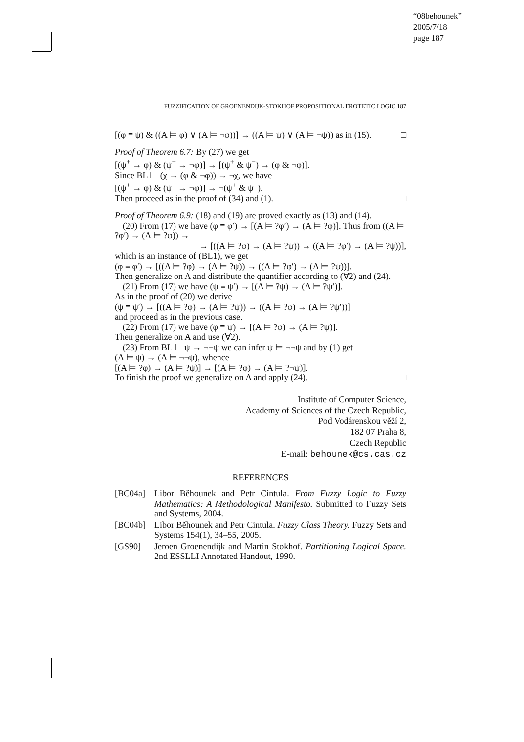“08behounek”
2005/7/18
page 187
FUZZIFICATION OF GROENENDIJK-STOKHOF PROPOSITIONAL EROTETIC LOGIC 187
[(φ ≡ ψ) & ((A ⊨ φ) ∨ (A ⊨ ¬φ))] → ((A ⊨ ψ) ∨ (A ⊨ ¬ψ)) as in (15). □
Proof of Theorem 6.7: By (27) we get
[(ψ<sup>+</sup> → φ) & (ψ<sup>−</sup> → ¬φ)] → [(ψ<sup>+</sup> & ψ<sup>−</sup>) → (φ & ¬φ)].
Since BL ⊢ (χ → (φ & ¬φ)) → ¬χ, we have
[(ψ<sup>+</sup> → φ) & (ψ<sup>−</sup> → ¬φ)] → ¬(ψ<sup>+</sup> & ψ<sup>−</sup>).
Then proceed as in the proof of (34) and (1). □
Proof of Theorem 6.9: (18) and (19) are proved exactly as (13) and (14).
(20) From (17) we have (φ ≡ φ′) → [(A ⊨ ?φ′) → (A ⊨ ?φ)]. Thus from ((A ⊨ ?φ′) → (A ⊨ ?φ)) →
→ [((A ⊨ ?φ) → (A ⊨ ?ψ)) → ((A ⊨ ?φ′) → (A ⊨ ?ψ))],
which is an instance of (BL1), we get
(φ ≡ φ′) → [((A ⊨ ?φ) → (A ⊨ ?ψ)) → ((A ⊨ ?φ′) → (A ⊨ ?ψ))].
Then generalize on A and distribute the quantifier according to (∀2) and (24).
(21) From (17) we have (ψ ≡ ψ′) → [(A ⊨ ?ψ) → (A ⊨ ?ψ′)].
As in the proof of (20) we derive
(ψ ≡ ψ′) → [((A ⊨ ?φ) → (A ⊨ ?ψ)) → ((A ⊨ ?φ) → (A ⊨ ?ψ′))]
and proceed as in the previous case.
(22) From (17) we have (φ ≡ ψ) → [(A ⊨ ?φ) → (A ⊨ ?ψ)].
Then generalize on A and use (∀2).
(23) From BL ⊢ ψ → ¬¬ψ we can infer ψ ⊨ ¬¬ψ and by (1) get
(A ⊨ ψ) → (A ⊨ ¬¬ψ), whence
[(A ⊨ ?φ) → (A ⊨ ?ψ)] → [(A ⊨ ?φ) → (A ⊨ ?¬ψ)].
To finish the proof we generalize on A and apply (24). □
Institute of Computer Science,
Academy of Sciences of the Czech Republic,
Pod Vodárenskou věží 2,
182 07 Praha 8,
Czech Republic
E-mail: behounek@cs.cas.cz
REFERENCES
[BC04a] Libor Běhounek and Petr Cintula. From Fuzzy Logic to Fuzzy Mathematics: A Methodological Manifesto. Submitted to Fuzzy Sets and Systems, 2004.
[BC04b] Libor Běhounek and Petr Cintula. Fuzzy Class Theory. Fuzzy Sets and Systems 154(1), 34–55, 2005.
[GS90] Jeroen Groenendijk and Martin Stokhof. Partitioning Logical Space. 2nd ESSLLI Annotated Handout, 1990.